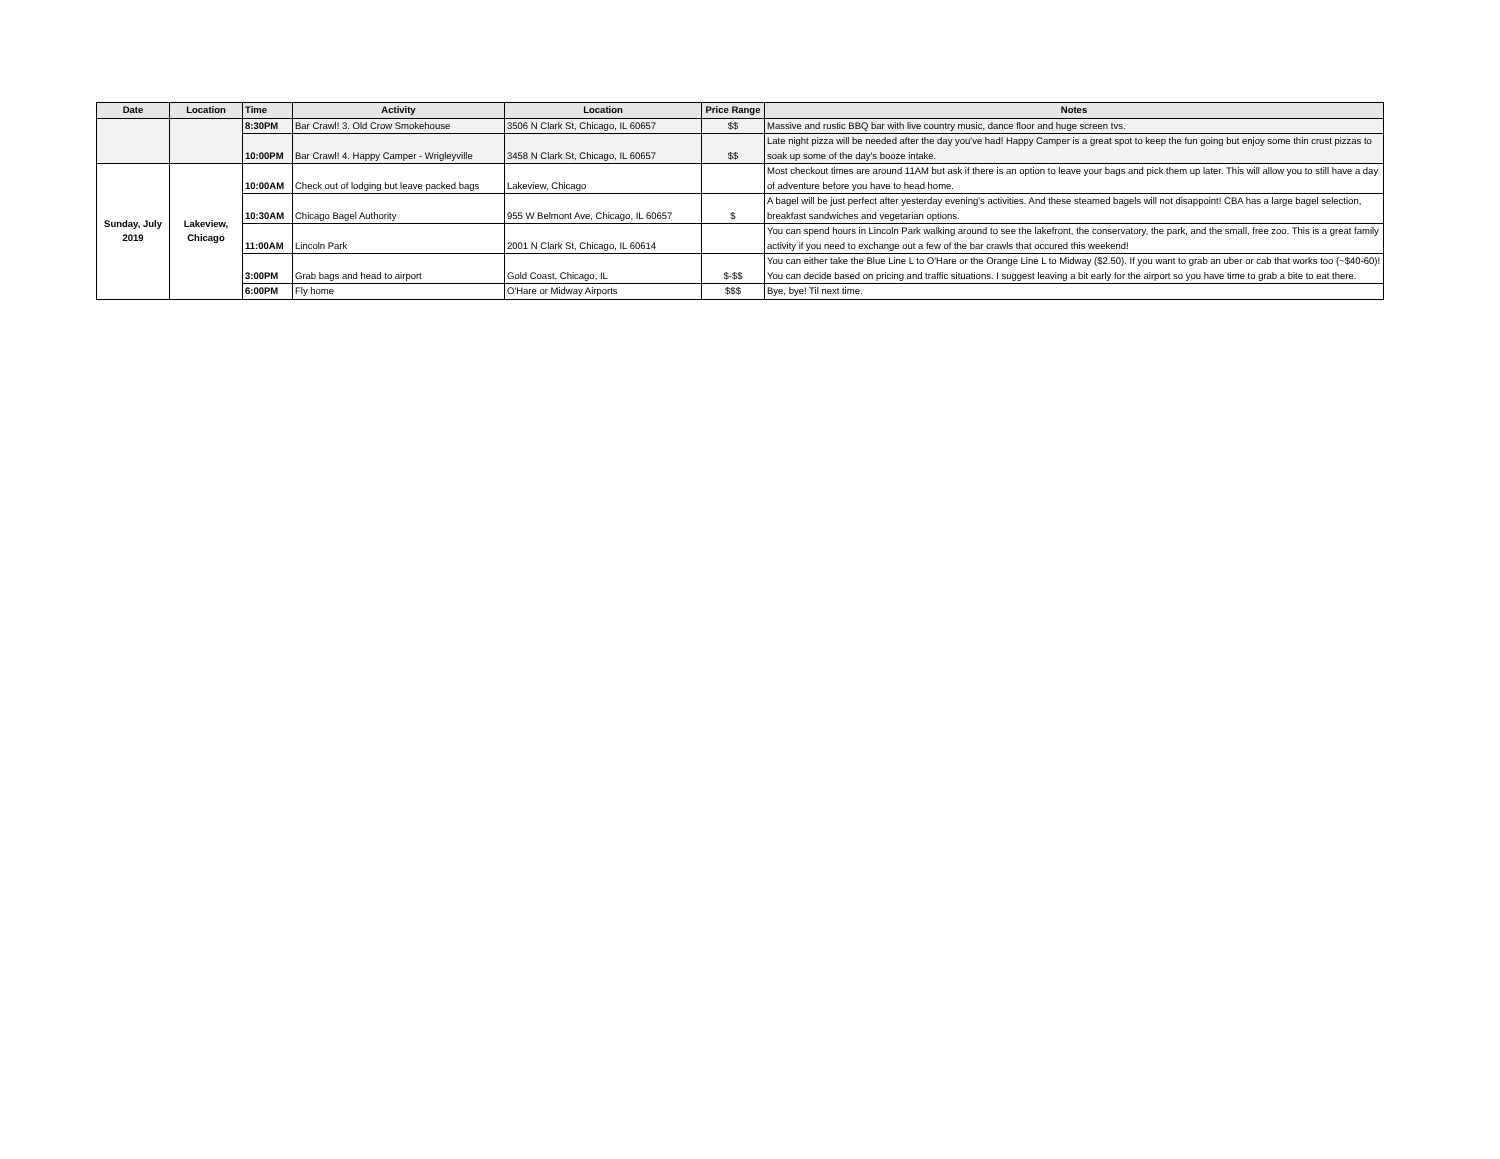| Date | Location | Time | Activity | Location | Price Range | Notes |
| --- | --- | --- | --- | --- | --- | --- |
| | | 8:30PM | Bar Crawl! 3. Old Crow Smokehouse | 3506 N Clark St, Chicago, IL 60657 | $$ | Massive and rustic BBQ bar with live country music, dance floor and huge screen tvs. |
| | | 10:00PM | Bar Crawl! 4. Happy Camper - Wrigleyville | 3458 N Clark St, Chicago, IL 60657 | $$ | Late night pizza will be needed after the day you've had! Happy Camper is a great spot to keep the fun going but enjoy some thin crust pizzas to soak up some of the day's booze intake. |
| Sunday, July 2019 | Lakeview, Chicago | 10:00AM | Check out of lodging but leave packed bags | Lakeview, Chicago | | Most checkout times are around 11AM but ask if there is an option to leave your bags and pick them up later. This will allow you to still have a day of adventure before you have to head home. |
| | | 10:30AM | Chicago Bagel Authority | 955 W Belmont Ave, Chicago, IL 60657 | $ | A bagel will be just perfect after yesterday evening's activities. And these steamed bagels will not disappoint! CBA has a large bagel selection, breakfast sandwiches and vegetarian options. |
| | | 11:00AM | Lincoln Park | 2001 N Clark St, Chicago, IL 60614 | | You can spend hours in Lincoln Park walking around to see the lakefront, the conservatory, the park, and the small, free zoo. This is a great family activity if you need to exchange out a few of the bar crawls that occured this weekend! |
| | | 3:00PM | Grab bags and head to airport | Gold Coast, Chicago, IL | $-$$ | You can either take the Blue Line L to O'Hare or the Orange Line L to Midway ($2.50). If you want to grab an uber or cab that works too (~$40-60)! You can decide based on pricing and traffic situations. I suggest leaving a bit early for the airport so you have time to grab a bite to eat there. |
| | | 6:00PM | Fly home | O'Hare or Midway Airports | $$$ | Bye, bye! Til next time. |